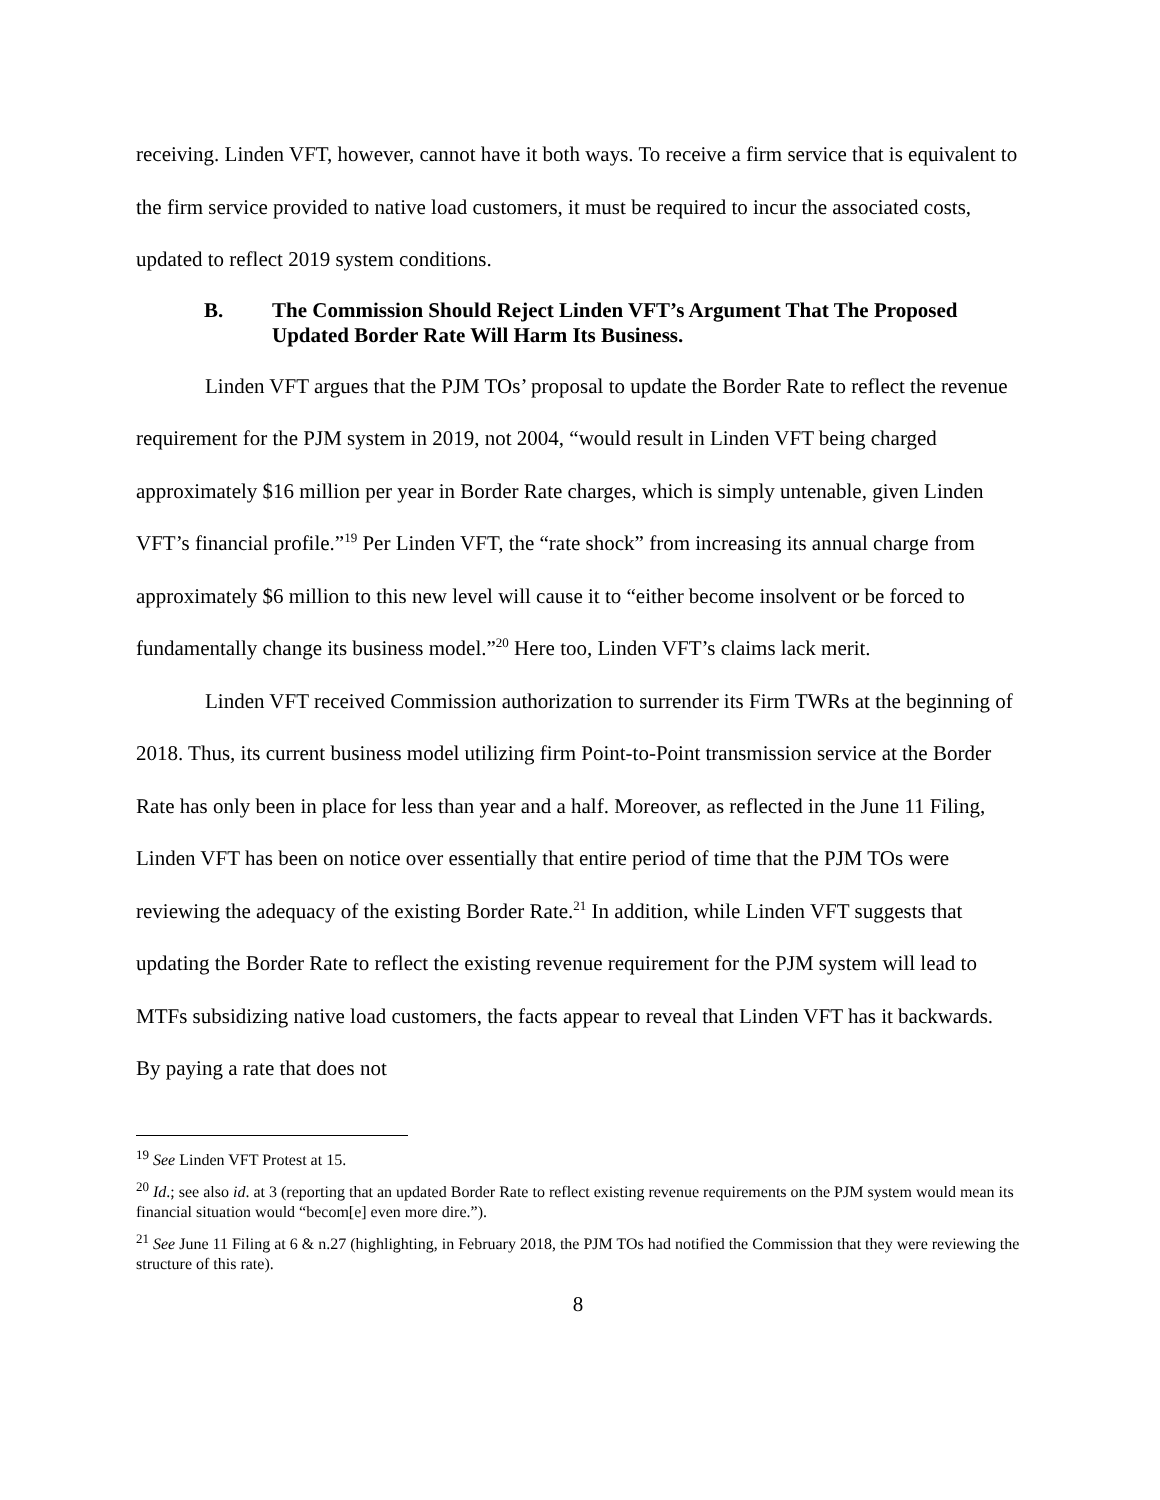receiving. Linden VFT, however, cannot have it both ways. To receive a firm service that is equivalent to the firm service provided to native load customers, it must be required to incur the associated costs, updated to reflect 2019 system conditions.
B. The Commission Should Reject Linden VFT’s Argument That The Proposed Updated Border Rate Will Harm Its Business.
Linden VFT argues that the PJM TOs’ proposal to update the Border Rate to reflect the revenue requirement for the PJM system in 2019, not 2004, “would result in Linden VFT being charged approximately $16 million per year in Border Rate charges, which is simply untenable, given Linden VFT’s financial profile.”<sup>19</sup> Per Linden VFT, the “rate shock” from increasing its annual charge from approximately $6 million to this new level will cause it to “either become insolvent or be forced to fundamentally change its business model.”<sup>20</sup> Here too, Linden VFT’s claims lack merit.
Linden VFT received Commission authorization to surrender its Firm TWRs at the beginning of 2018. Thus, its current business model utilizing firm Point-to-Point transmission service at the Border Rate has only been in place for less than year and a half. Moreover, as reflected in the June 11 Filing, Linden VFT has been on notice over essentially that entire period of time that the PJM TOs were reviewing the adequacy of the existing Border Rate.<sup>21</sup> In addition, while Linden VFT suggests that updating the Border Rate to reflect the existing revenue requirement for the PJM system will lead to MTFs subsidizing native load customers, the facts appear to reveal that Linden VFT has it backwards. By paying a rate that does not
<sup>19</sup> See Linden VFT Protest at 15.
<sup>20</sup> Id.; see also id. at 3 (reporting that an updated Border Rate to reflect existing revenue requirements on the PJM system would mean its financial situation would “becom[e] even more dire.”).
<sup>21</sup> See June 11 Filing at 6 & n.27 (highlighting, in February 2018, the PJM TOs had notified the Commission that they were reviewing the structure of this rate).
8